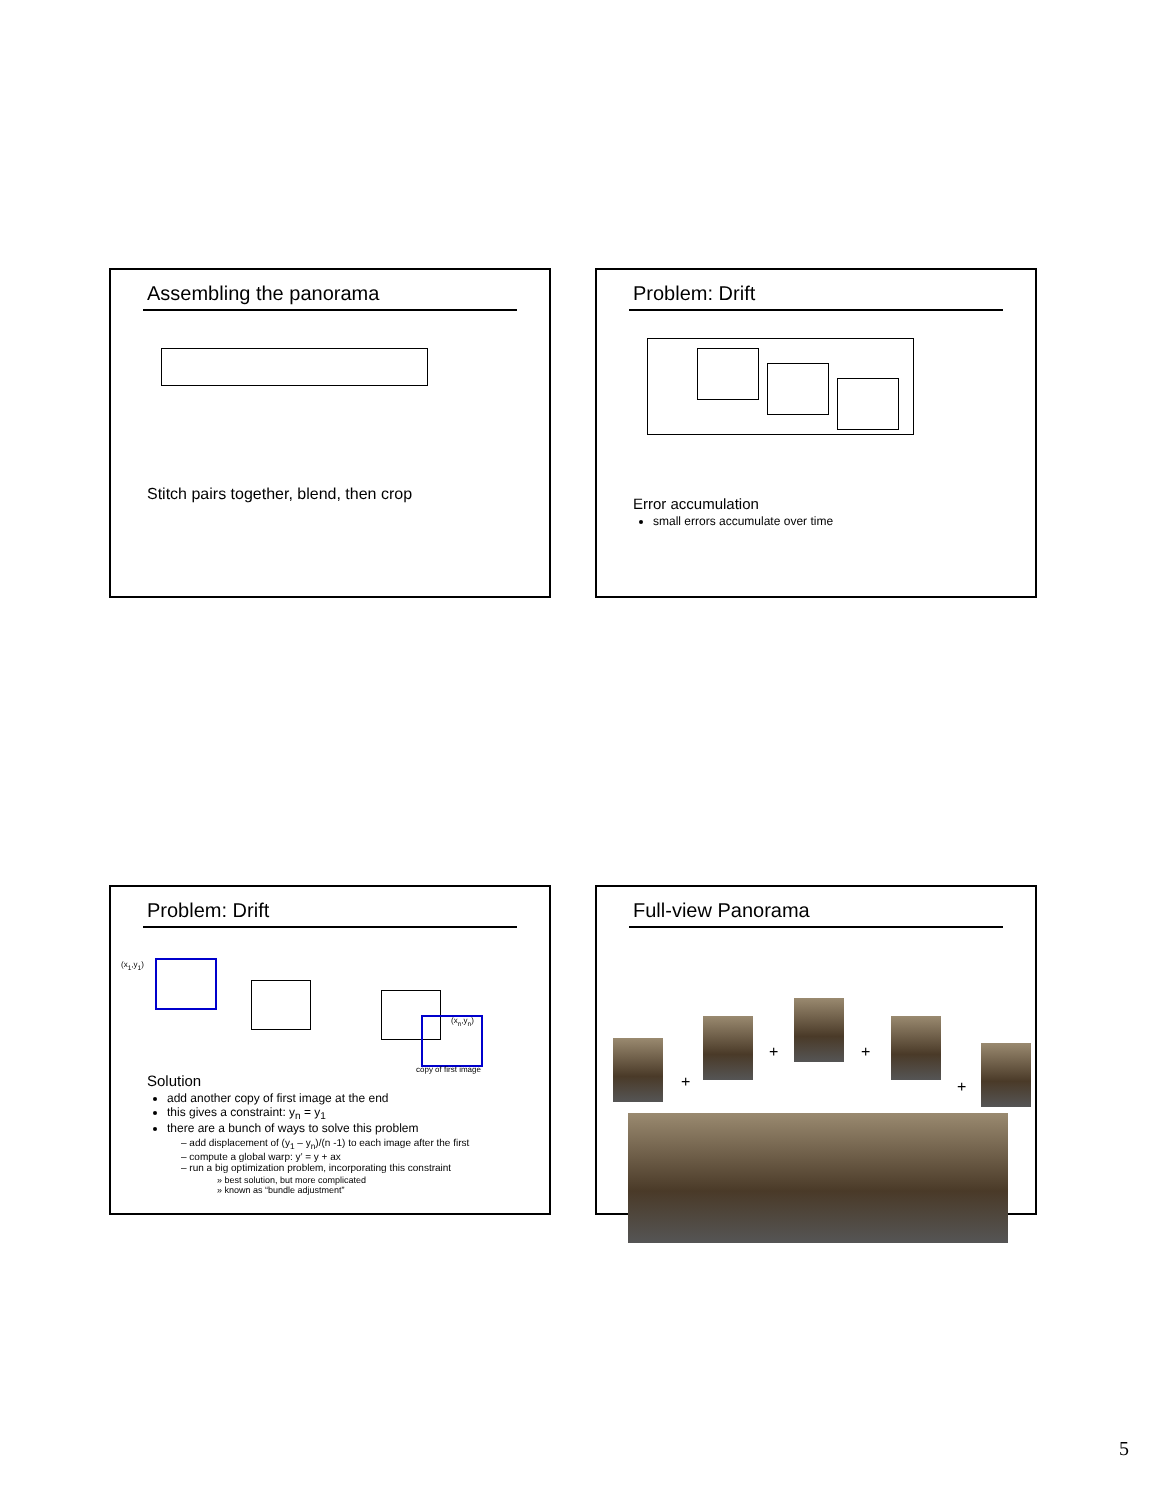Assembling the panorama
Stitch pairs together, blend, then crop
Problem: Drift
Error accumulation
small errors accumulate over time
Problem: Drift
(x<sub>1</sub>,y<sub>1</sub>)
(x<sub>n</sub>,y<sub>n</sub>)
copy of first image
Solution
add another copy of first image at the end
this gives a constraint: y<sub>n</sub> = y<sub>1</sub>
there are a bunch of ways to solve this problem
– add displacement of (y<sub>1</sub> – y<sub>n</sub>)/(n -1) to each image after the first
– compute a global warp: y’ = y + ax
– run a big optimization problem, incorporating this constraint
» best solution, but more complicated
» known as “bundle adjustment”
Full-view Panorama
+
+ +
+
5